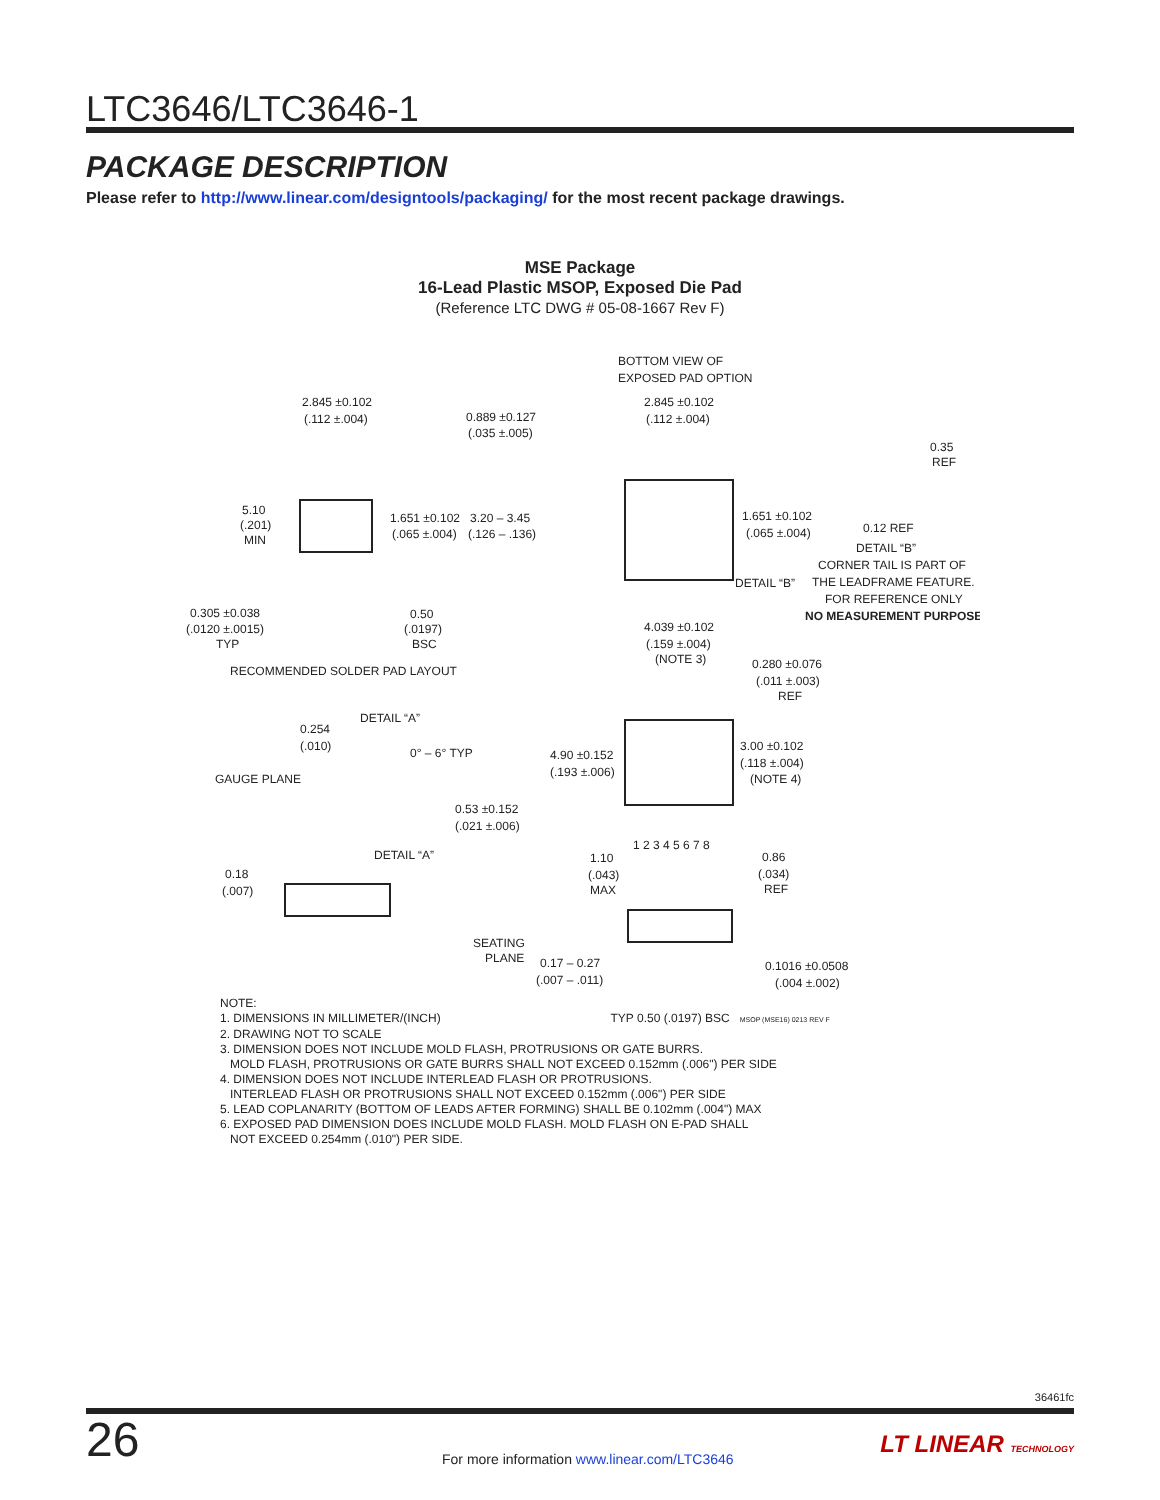LTC3646/LTC3646-1
PACKAGE DESCRIPTION
Please refer to http://www.linear.com/designtools/packaging/ for the most recent package drawings.
MSE Package
16-Lead Plastic MSOP, Exposed Die Pad
(Reference LTC DWG # 05-08-1667 Rev F)
BOTTOM VIEW OF
EXPOSED PAD OPTION
2.845 ±0.102
(.112 ±.004)
0.889 ±0.127
(.035 ±.005)
2.845 ±0.102
(.112 ±.004)
0.35
REF
5.10
(.201)
MIN
1.651 ±0.102
(.065 ±.004)
3.20 – 3.45
(.126 – .136)
1.651 ±0.102
(.065 ±.004)
0.12 REF
DETAIL “B”
CORNER TAIL IS PART OF
THE LEADFRAME FEATURE.
FOR REFERENCE ONLY
NO MEASUREMENT PURPOSE
DETAIL “B”
0.305 ±0.038
(.0120 ±.0015)
TYP
0.50
(.0197)
BSC
4.039 ±0.102
(.159 ±.004)
(NOTE 3)
0.280 ±0.076
(.011 ±.003)
REF
RECOMMENDED SOLDER PAD LAYOUT
DETAIL “A”
0.254
(.010)
0° – 6° TYP
GAUGE PLANE
4.90 ±0.152
(.193 ±.006)
3.00 ±0.102
(.118 ±.004)
(NOTE 4)
0.53 ±0.152
(.021 ±.006)
DETAIL “A”
1 2 3 4 5 6 7 8
1.10
(.043)
MAX
0.86
(.034)
REF
0.18
(.007)
SEATING
PLANE
0.17 – 0.27
(.007 – .011)
0.1016 ±0.0508
(.004 ±.002)
NOTE:
1. DIMENSIONS IN MILLIMETER/(INCH) TYP 0.50 (.0197) BSC MSOP (MSE16) 0213 REV F
2. DRAWING NOT TO SCALE
3. DIMENSION DOES NOT INCLUDE MOLD FLASH, PROTRUSIONS OR GATE BURRS.
MOLD FLASH, PROTRUSIONS OR GATE BURRS SHALL NOT EXCEED 0.152mm (.006") PER SIDE
4. DIMENSION DOES NOT INCLUDE INTERLEAD FLASH OR PROTRUSIONS.
INTERLEAD FLASH OR PROTRUSIONS SHALL NOT EXCEED 0.152mm (.006") PER SIDE
5. LEAD COPLANARITY (BOTTOM OF LEADS AFTER FORMING) SHALL BE 0.102mm (.004") MAX
6. EXPOSED PAD DIMENSION DOES INCLUDE MOLD FLASH. MOLD FLASH ON E-PAD SHALL
NOT EXCEED 0.254mm (.010") PER SIDE.
36461fc
26
For more information www.linear.com/LTC3646
LT LINEAR TECHNOLOGY